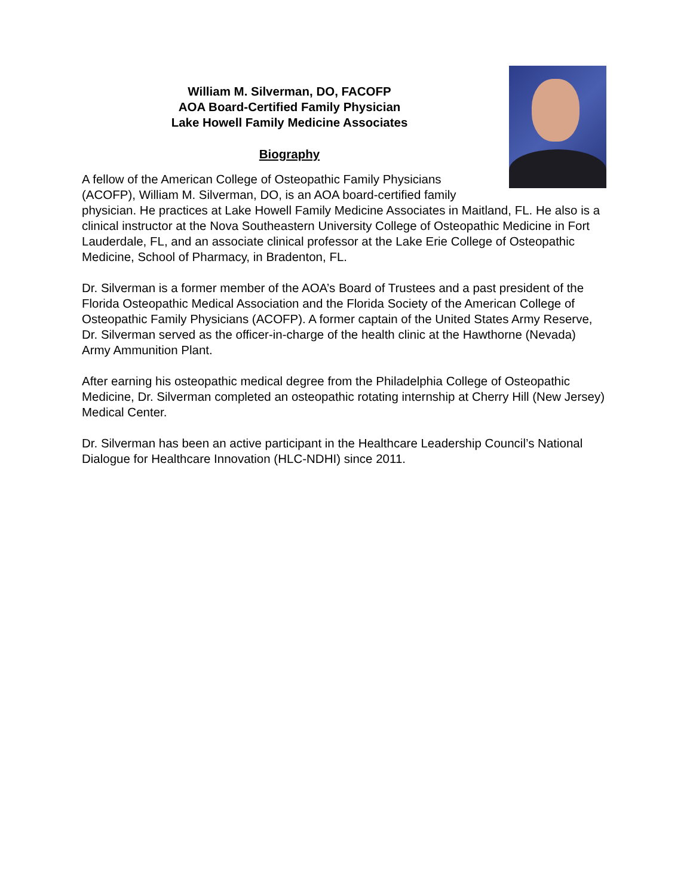William M. Silverman, DO, FACOFP
AOA Board-Certified Family Physician
Lake Howell Family Medicine Associates
Biography
A fellow of the American College of Osteopathic Family Physicians (ACOFP), William M. Silverman, DO, is an AOA board-certified family physician. He practices at Lake Howell Family Medicine Associates in Maitland, FL. He also is a clinical instructor at the Nova Southeastern University College of Osteopathic Medicine in Fort Lauderdale, FL, and an associate clinical professor at the Lake Erie College of Osteopathic Medicine, School of Pharmacy, in Bradenton, FL.
Dr. Silverman is a former member of the AOA’s Board of Trustees and a past president of the Florida Osteopathic Medical Association and the Florida Society of the American College of Osteopathic Family Physicians (ACOFP). A former captain of the United States Army Reserve, Dr. Silverman served as the officer-in-charge of the health clinic at the Hawthorne (Nevada) Army Ammunition Plant.
After earning his osteopathic medical degree from the Philadelphia College of Osteopathic Medicine, Dr. Silverman completed an osteopathic rotating internship at Cherry Hill (New Jersey) Medical Center.
Dr. Silverman has been an active participant in the Healthcare Leadership Council’s National Dialogue for Healthcare Innovation (HLC-NDHI) since 2011.